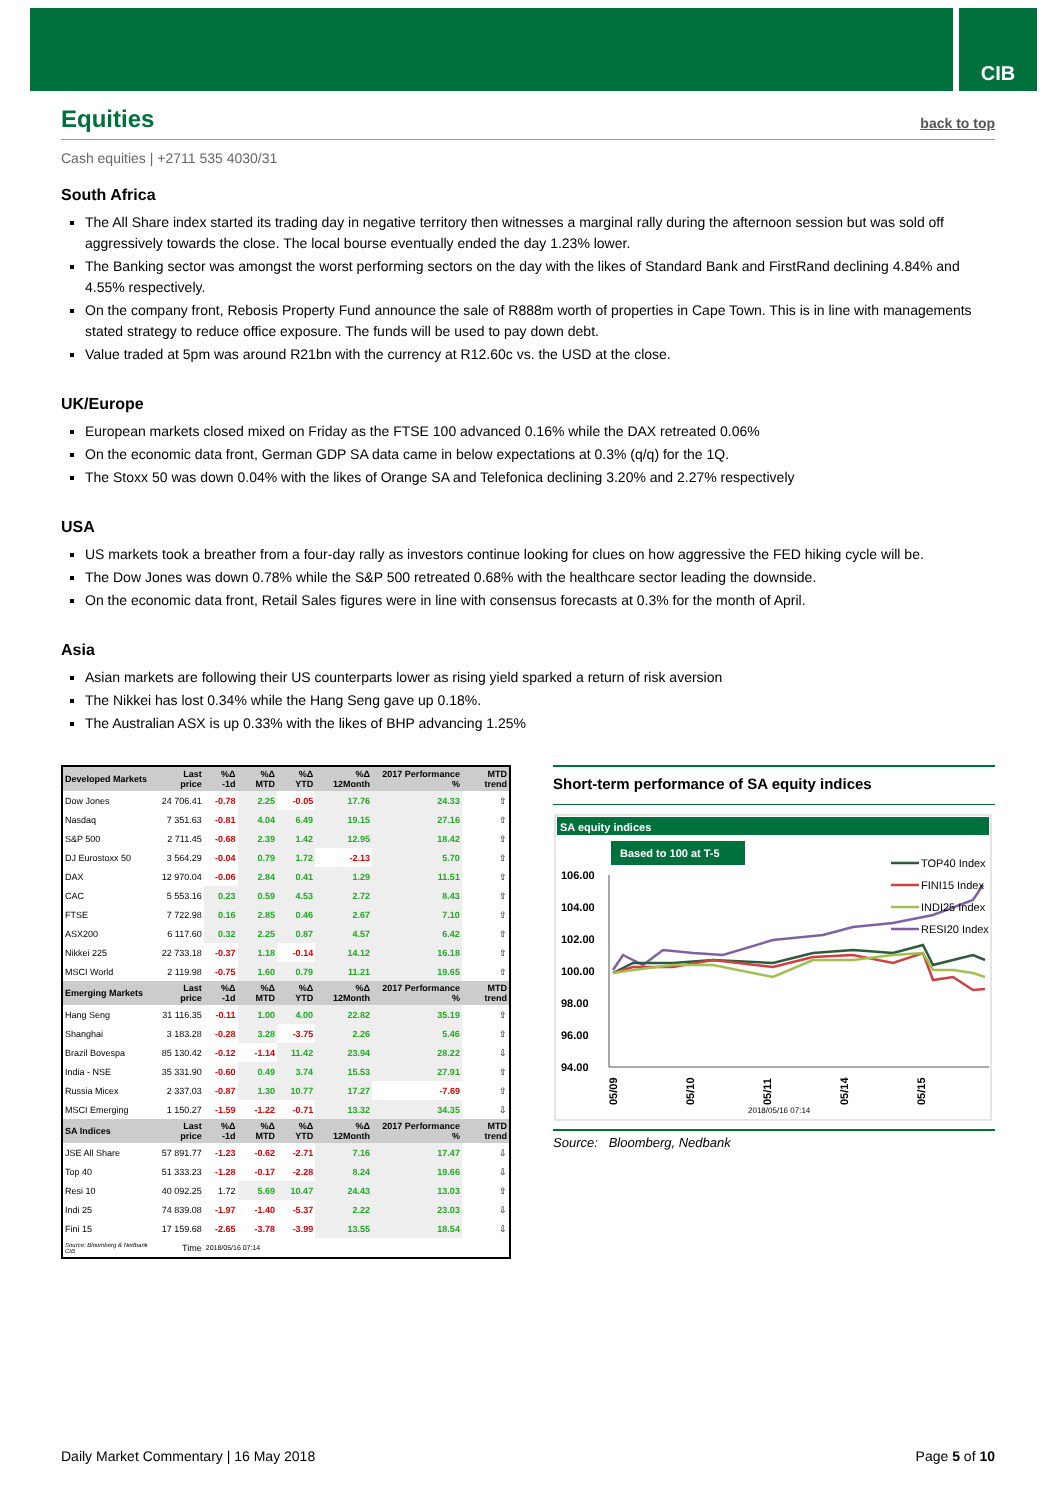CIB
Equities
back to top
Cash equities | +2711 535 4030/31
South Africa
The All Share index started its trading day in negative territory then witnesses a marginal rally during the afternoon session but was sold off aggressively towards the close. The local bourse eventually ended the day 1.23% lower.
The Banking sector was amongst the worst performing sectors on the day with the likes of Standard Bank and FirstRand declining 4.84% and 4.55% respectively.
On the company front, Rebosis Property Fund announce the sale of R888m worth of properties in Cape Town. This is in line with managements stated strategy to reduce office exposure. The funds will be used to pay down debt.
Value traded at 5pm was around R21bn with the currency at R12.60c vs. the USD at the close.
UK/Europe
European markets closed mixed on Friday as the FTSE 100 advanced 0.16% while the DAX retreated 0.06%
On the economic data front, German GDP SA data came in below expectations at 0.3% (q/q) for the 1Q.
The Stoxx 50 was down 0.04% with the likes of Orange SA and Telefonica declining 3.20% and 2.27% respectively
USA
US markets took a breather from a four-day rally as investors continue looking for clues on how aggressive the FED hiking cycle will be.
The Dow Jones was down 0.78% while the S&P 500 retreated 0.68% with the healthcare sector leading the downside.
On the economic data front, Retail Sales figures were in line with consensus forecasts at 0.3% for the month of April.
Asia
Asian markets are following their US counterparts lower as rising yield sparked a return of risk aversion
The Nikkei has lost 0.34% while the Hang Seng gave up 0.18%.
The Australian ASX is up 0.33% with the likes of BHP advancing 1.25%
| Developed Markets | Last price | %Δ -1d | %Δ MTD | %Δ YTD | %Δ 12Month | 2017 Performance % | MTD trend |
| --- | --- | --- | --- | --- | --- | --- | --- |
| Dow Jones | 24 706.41 | -0.78 | 2.25 | -0.05 | 17.76 | 24.33 | ⇧ |
| Nasdaq | 7 351.63 | -0.81 | 4.04 | 6.49 | 19.15 | 27.16 | ⇧ |
| S&P 500 | 2 711.45 | -0.68 | 2.39 | 1.42 | 12.95 | 18.42 | ⇧ |
| DJ Eurostoxx 50 | 3 564.29 | -0.04 | 0.79 | 1.72 | -2.13 | 5.70 | ⇧ |
| DAX | 12 970.04 | -0.06 | 2.84 | 0.41 | 1.29 | 11.51 | ⇧ |
| CAC | 5 553.16 | 0.23 | 0.59 | 4.53 | 2.72 | 8.43 | ⇧ |
| FTSE | 7 722.98 | 0.16 | 2.85 | 0.46 | 2.67 | 7.10 | ⇧ |
| ASX200 | 6 117.60 | 0.32 | 2.25 | 0.87 | 4.57 | 6.42 | ⇧ |
| Nikkei 225 | 22 733.18 | -0.37 | 1.18 | -0.14 | 14.12 | 16.18 | ⇧ |
| MSCI World | 2 119.98 | -0.75 | 1.60 | 0.79 | 11.21 | 19.65 | ⇧ |
| Emerging Markets | Last price | %Δ -1d | %Δ MTD | %Δ YTD | %Δ 12Month | 2017 Performance % | MTD trend |
| Hang Seng | 31 116.35 | -0.11 | 1.00 | 4.00 | 22.82 | 35.19 | ⇧ |
| Shanghai | 3 183.28 | -0.28 | 3.28 | -3.75 | 2.26 | 5.46 | ⇧ |
| Brazil Bovespa | 85 130.42 | -0.12 | -1.14 | 11.42 | 23.94 | 28.22 | ⇩ |
| India - NSE | 35 331.90 | -0.60 | 0.49 | 3.74 | 15.53 | 27.91 | ⇧ |
| Russia Micex | 2 337.03 | -0.87 | 1.30 | 10.77 | 17.27 | -7.69 | ⇧ |
| MSCI Emerging | 1 150.27 | -1.59 | -1.22 | -0.71 | 13.32 | 34.35 | ⇩ |
| SA Indices | Last price | %Δ -1d | %Δ MTD | %Δ YTD | %Δ 12Month | 2017 Performance % | MTD trend |
| JSE All Share | 57 891.77 | -1.23 | -0.62 | -2.71 | 7.16 | 17.47 | ⇩ |
| Top 40 | 51 333.23 | -1.28 | -0.17 | -2.28 | 8.24 | 19.66 | ⇩ |
| Resi 10 | 40 092.25 | 1.72 | 5.69 | 10.47 | 24.43 | 13.03 | ⇧ |
| Indi 25 | 74 839.08 | -1.97 | -1.40 | -5.37 | 2.22 | 23.03 | ⇩ |
| Fini 15 | 17 159.68 | -2.65 | -3.78 | -3.99 | 13.55 | 18.54 | ⇩ |
| Source: Bloomberg & Nedbank CIB | Time | 2018/05/16 07:14 | | | | | |
Short-term performance of SA equity indices
SA equity indices
Based to 100 at T-5
106.00
104.00
102.00
100.00
98.00
96.00
94.00
05/09
05/10
05/11
05/14
05/15
2018/05/16 07:14
TOP40 Index
FINI15 Index
INDI25 Index
RESI20 Index
Source: Bloomberg, Nedbank
Daily Market Commentary | 16 May 2018 Page 5 of 10